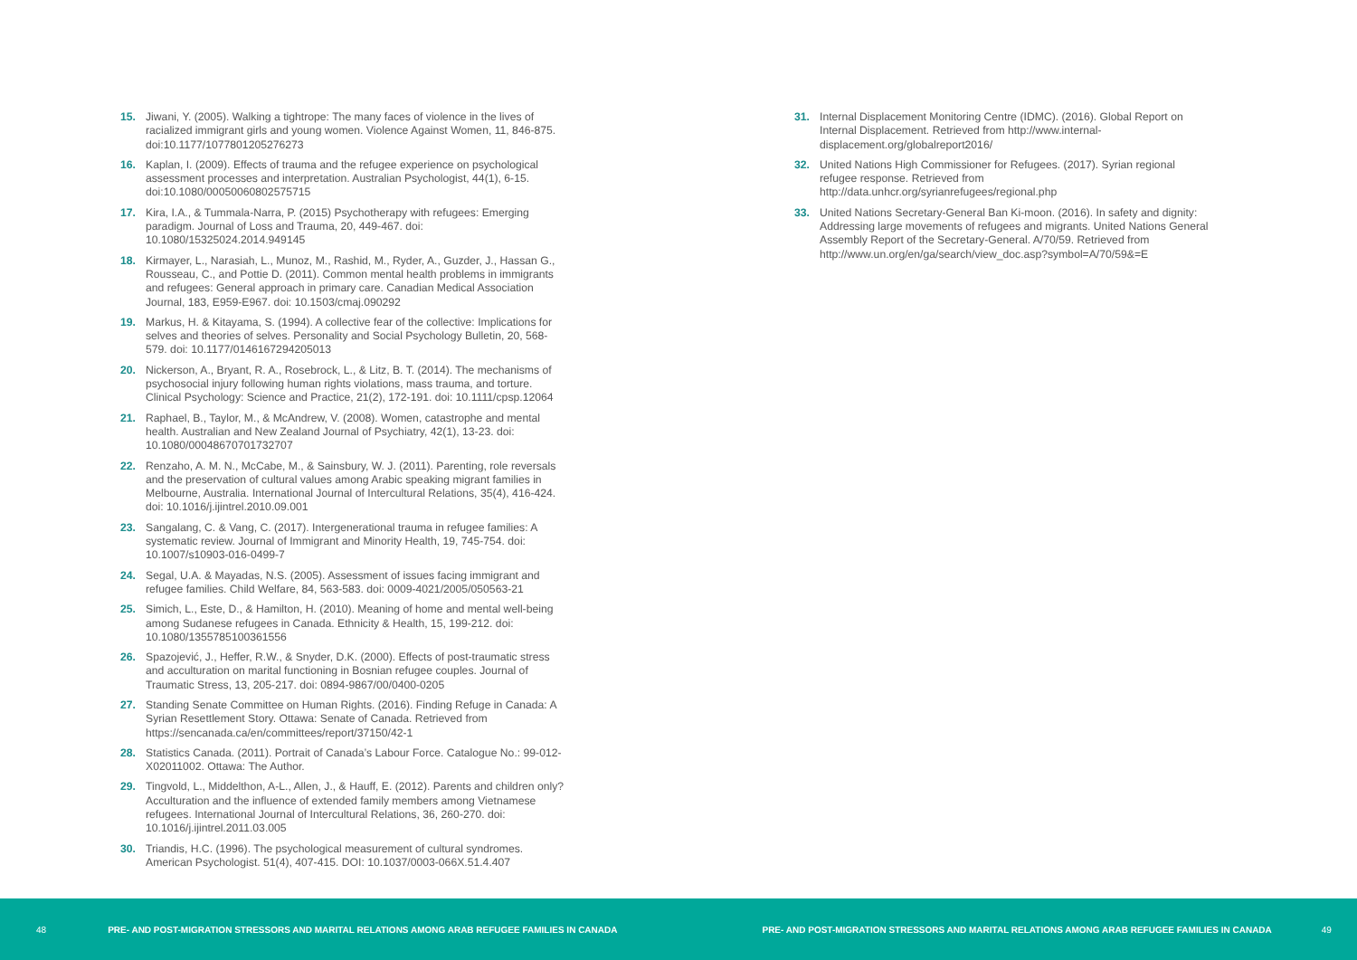15. Jiwani, Y. (2005). Walking a tightrope: The many faces of violence in the lives of racialized immigrant girls and young women. Violence Against Women, 11, 846-875. doi:10.1177/1077801205276273
16. Kaplan, I. (2009). Effects of trauma and the refugee experience on psychological assessment processes and interpretation. Australian Psychologist, 44(1), 6-15. doi:10.1080/00050060802575715
17. Kira, I.A., & Tummala-Narra, P. (2015) Psychotherapy with refugees: Emerging paradigm. Journal of Loss and Trauma, 20, 449-467. doi: 10.1080/15325024.2014.949145
18. Kirmayer, L., Narasiah, L., Munoz, M., Rashid, M., Ryder, A., Guzder, J., Hassan G., Rousseau, C., and Pottie D. (2011). Common mental health problems in immigrants and refugees: General approach in primary care. Canadian Medical Association Journal, 183, E959-E967. doi: 10.1503/cmaj.090292
19. Markus, H. & Kitayama, S. (1994). A collective fear of the collective: Implications for selves and theories of selves. Personality and Social Psychology Bulletin, 20, 568-579. doi: 10.1177/0146167294205013
20. Nickerson, A., Bryant, R. A., Rosebrock, L., & Litz, B. T. (2014). The mechanisms of psychosocial injury following human rights violations, mass trauma, and torture. Clinical Psychology: Science and Practice, 21(2), 172-191. doi: 10.1111/cpsp.12064
21. Raphael, B., Taylor, M., & McAndrew, V. (2008). Women, catastrophe and mental health. Australian and New Zealand Journal of Psychiatry, 42(1), 13-23. doi: 10.1080/00048670701732707
22. Renzaho, A. M. N., McCabe, M., & Sainsbury, W. J. (2011). Parenting, role reversals and the preservation of cultural values among Arabic speaking migrant families in Melbourne, Australia. International Journal of Intercultural Relations, 35(4), 416-424. doi: 10.1016/j.ijintrel.2010.09.001
23. Sangalang, C. & Vang, C. (2017). Intergenerational trauma in refugee families: A systematic review. Journal of Immigrant and Minority Health, 19, 745-754. doi: 10.1007/s10903-016-0499-7
24. Segal, U.A. & Mayadas, N.S. (2005). Assessment of issues facing immigrant and refugee families. Child Welfare, 84, 563-583. doi: 0009-4021/2005/050563-21
25. Simich, L., Este, D., & Hamilton, H. (2010). Meaning of home and mental well-being among Sudanese refugees in Canada. Ethnicity & Health, 15, 199-212. doi: 10.1080/1355785100361556
26. Spazojević, J., Heffer, R.W., & Snyder, D.K. (2000). Effects of post-traumatic stress and acculturation on marital functioning in Bosnian refugee couples. Journal of Traumatic Stress, 13, 205-217. doi: 0894-9867/00/0400-0205
27. Standing Senate Committee on Human Rights. (2016). Finding Refuge in Canada: A Syrian Resettlement Story. Ottawa: Senate of Canada. Retrieved from https://sencanada.ca/en/committees/report/37150/42-1
28. Statistics Canada. (2011). Portrait of Canada’s Labour Force. Catalogue No.: 99-012-X02011002. Ottawa: The Author.
29. Tingvold, L., Middelthon, A-L., Allen, J., & Hauff, E. (2012). Parents and children only? Acculturation and the influence of extended family members among Vietnamese refugees. International Journal of Intercultural Relations, 36, 260-270. doi: 10.1016/j.ijintrel.2011.03.005
30. Triandis, H.C. (1996). The psychological measurement of cultural syndromes. American Psychologist. 51(4), 407-415. DOI: 10.1037/0003-066X.51.4.407
31. Internal Displacement Monitoring Centre (IDMC). (2016). Global Report on Internal Displacement. Retrieved from http://www.internal-displacement.org/globalreport2016/
32. United Nations High Commissioner for Refugees. (2017). Syrian regional refugee response. Retrieved from http://data.unhcr.org/syrianrefugees/regional.php
33. United Nations Secretary-General Ban Ki-moon. (2016). In safety and dignity: Addressing large movements of refugees and migrants. United Nations General Assembly Report of the Secretary-General. A/70/59. Retrieved from http://www.un.org/en/ga/search/view_doc.asp?symbol=A/70/59&=E
48 PRE- AND POST-MIGRATION STRESSORS AND MARITAL RELATIONS AMONG ARAB REFUGEE FAMILIES IN CANADA PRE- AND POST-MIGRATION STRESSORS AND MARITAL RELATIONS AMONG ARAB REFUGEE FAMILIES IN CANADA 49